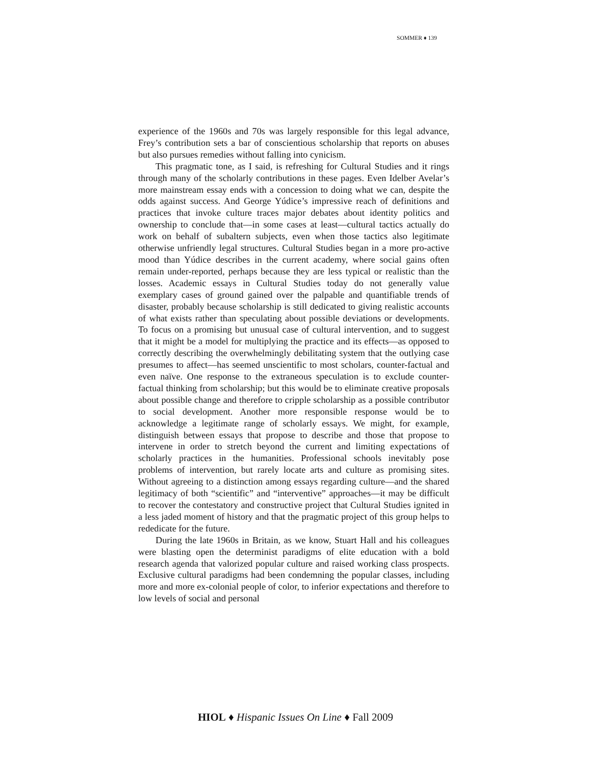SOMMER ♦ 139
experience of the 1960s and 70s was largely responsible for this legal advance, Frey’s contribution sets a bar of conscientious scholarship that reports on abuses but also pursues remedies without falling into cynicism.
This pragmatic tone, as I said, is refreshing for Cultural Studies and it rings through many of the scholarly contributions in these pages. Even Idelber Avelar’s more mainstream essay ends with a concession to doing what we can, despite the odds against success. And George Yúdice’s impressive reach of definitions and practices that invoke culture traces major debates about identity politics and ownership to conclude that—in some cases at least—cultural tactics actually do work on behalf of subaltern subjects, even when those tactics also legitimate otherwise unfriendly legal structures. Cultural Studies began in a more pro-active mood than Yúdice describes in the current academy, where social gains often remain under-reported, perhaps because they are less typical or realistic than the losses. Academic essays in Cultural Studies today do not generally value exemplary cases of ground gained over the palpable and quantifiable trends of disaster, probably because scholarship is still dedicated to giving realistic accounts of what exists rather than speculating about possible deviations or developments. To focus on a promising but unusual case of cultural intervention, and to suggest that it might be a model for multiplying the practice and its effects—as opposed to correctly describing the overwhelmingly debilitating system that the outlying case presumes to affect—has seemed unscientific to most scholars, counter-factual and even naïve. One response to the extraneous speculation is to exclude counter-factual thinking from scholarship; but this would be to eliminate creative proposals about possible change and therefore to cripple scholarship as a possible contributor to social development. Another more responsible response would be to acknowledge a legitimate range of scholarly essays. We might, for example, distinguish between essays that propose to describe and those that propose to intervene in order to stretch beyond the current and limiting expectations of scholarly practices in the humanities. Professional schools inevitably pose problems of intervention, but rarely locate arts and culture as promising sites. Without agreeing to a distinction among essays regarding culture—and the shared legitimacy of both “scientific” and “interventive” approaches—it may be difficult to recover the contestatory and constructive project that Cultural Studies ignited in a less jaded moment of history and that the pragmatic project of this group helps to rededicate for the future.
During the late 1960s in Britain, as we know, Stuart Hall and his colleagues were blasting open the determinist paradigms of elite education with a bold research agenda that valorized popular culture and raised working class prospects. Exclusive cultural paradigms had been condemning the popular classes, including more and more ex-colonial people of color, to inferior expectations and therefore to low levels of social and personal
HIOL ♦ Hispanic Issues On Line ♦ Fall 2009